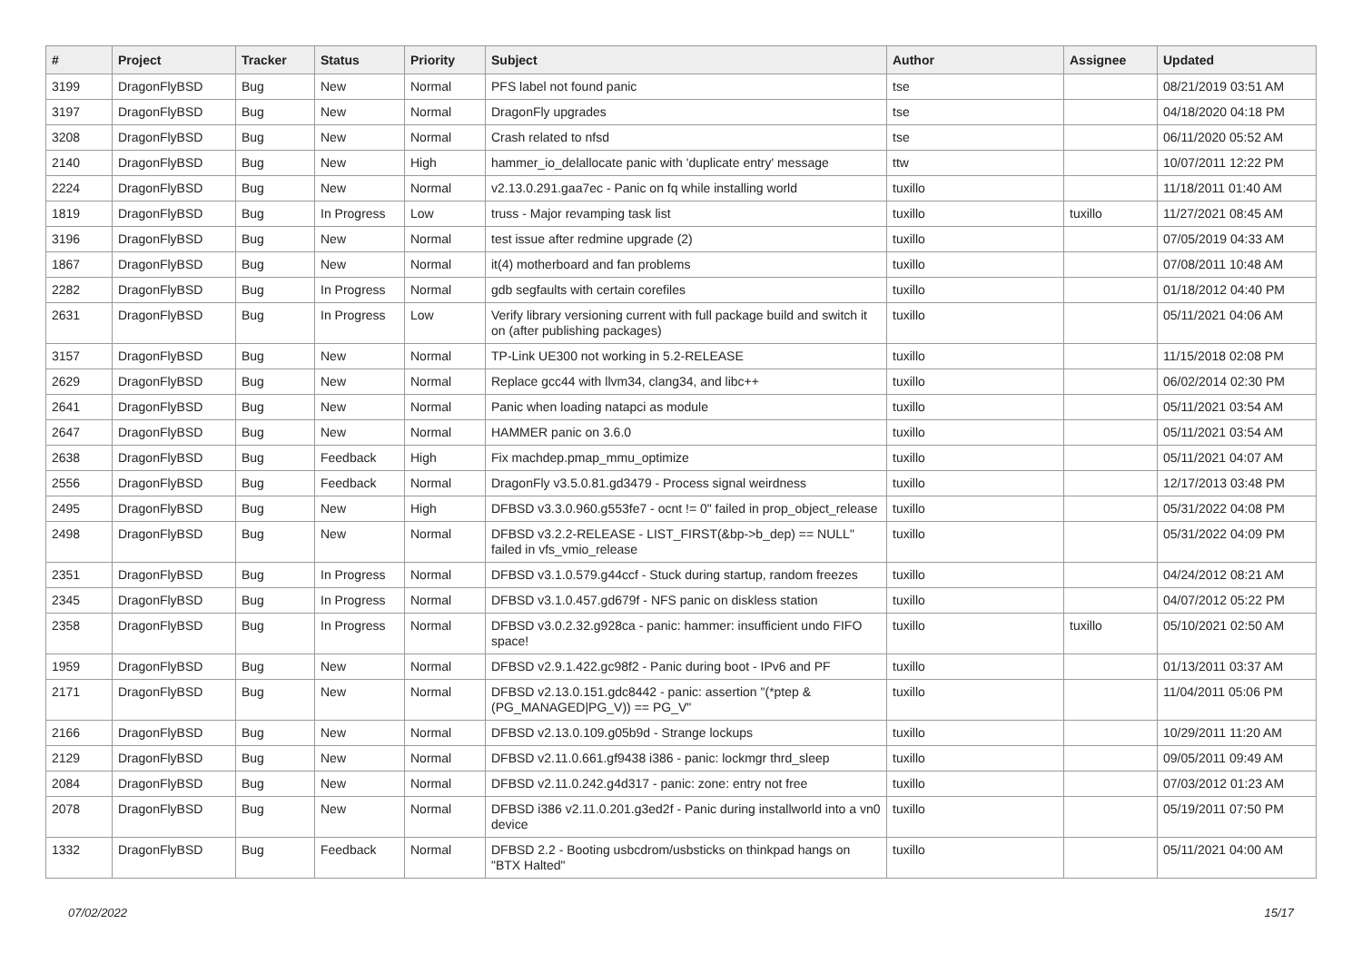| # | Project | Tracker | Status | Priority | Subject | Author | Assignee | Updated |
| --- | --- | --- | --- | --- | --- | --- | --- | --- |
| 3199 | DragonFlyBSD | Bug | New | Normal | PFS label not found panic | tse | | 08/21/2019 03:51 AM |
| 3197 | DragonFlyBSD | Bug | New | Normal | DragonFly upgrades | tse | | 04/18/2020 04:18 PM |
| 3208 | DragonFlyBSD | Bug | New | Normal | Crash related to nfsd | tse | | 06/11/2020 05:52 AM |
| 2140 | DragonFlyBSD | Bug | New | High | hammer_io_delallocate panic with 'duplicate entry' message | ttw | | 10/07/2011 12:22 PM |
| 2224 | DragonFlyBSD | Bug | New | Normal | v2.13.0.291.gaa7ec - Panic on fq while installing world | tuxillo | | 11/18/2011 01:40 AM |
| 1819 | DragonFlyBSD | Bug | In Progress | Low | truss - Major revamping task list | tuxillo | tuxillo | 11/27/2021 08:45 AM |
| 3196 | DragonFlyBSD | Bug | New | Normal | test issue after redmine upgrade (2) | tuxillo | | 07/05/2019 04:33 AM |
| 1867 | DragonFlyBSD | Bug | New | Normal | it(4) motherboard and fan problems | tuxillo | | 07/08/2011 10:48 AM |
| 2282 | DragonFlyBSD | Bug | In Progress | Normal | gdb segfaults with certain corefiles | tuxillo | | 01/18/2012 04:40 PM |
| 2631 | DragonFlyBSD | Bug | In Progress | Low | Verify library versioning current with full package build and switch it on (after publishing packages) | tuxillo | | 05/11/2021 04:06 AM |
| 3157 | DragonFlyBSD | Bug | New | Normal | TP-Link UE300 not working in 5.2-RELEASE | tuxillo | | 11/15/2018 02:08 PM |
| 2629 | DragonFlyBSD | Bug | New | Normal | Replace gcc44 with llvm34, clang34, and libc++ | tuxillo | | 06/02/2014 02:30 PM |
| 2641 | DragonFlyBSD | Bug | New | Normal | Panic when loading natapci as module | tuxillo | | 05/11/2021 03:54 AM |
| 2647 | DragonFlyBSD | Bug | New | Normal | HAMMER panic on 3.6.0 | tuxillo | | 05/11/2021 03:54 AM |
| 2638 | DragonFlyBSD | Bug | Feedback | High | Fix machdep.pmap_mmu_optimize | tuxillo | | 05/11/2021 04:07 AM |
| 2556 | DragonFlyBSD | Bug | Feedback | Normal | DragonFly v3.5.0.81.gd3479 - Process signal weirdness | tuxillo | | 12/17/2013 03:48 PM |
| 2495 | DragonFlyBSD | Bug | New | High | DFBSD v3.3.0.960.g553fe7 - ocnt != 0" failed in prop_object_release | tuxillo | | 05/31/2022 04:08 PM |
| 2498 | DragonFlyBSD | Bug | New | Normal | DFBSD v3.2.2-RELEASE - LIST_FIRST(&bp->b_dep) == NULL" failed in vfs_vmio_release | tuxillo | | 05/31/2022 04:09 PM |
| 2351 | DragonFlyBSD | Bug | In Progress | Normal | DFBSD v3.1.0.579.g44ccf - Stuck during startup, random freezes | tuxillo | | 04/24/2012 08:21 AM |
| 2345 | DragonFlyBSD | Bug | In Progress | Normal | DFBSD v3.1.0.457.gd679f - NFS panic on diskless station | tuxillo | | 04/07/2012 05:22 PM |
| 2358 | DragonFlyBSD | Bug | In Progress | Normal | DFBSD v3.0.2.32.g928ca - panic: hammer: insufficient undo FIFO space! | tuxillo | tuxillo | 05/10/2021 02:50 AM |
| 1959 | DragonFlyBSD | Bug | New | Normal | DFBSD v2.9.1.422.gc98f2 - Panic during boot - IPv6 and PF | tuxillo | | 01/13/2011 03:37 AM |
| 2171 | DragonFlyBSD | Bug | New | Normal | DFBSD v2.13.0.151.gdc8442 - panic: assertion "(*ptep & (PG_MANAGED/PG_V)) == PG_V" | tuxillo | | 11/04/2011 05:06 PM |
| 2166 | DragonFlyBSD | Bug | New | Normal | DFBSD v2.13.0.109.g05b9d - Strange lockups | tuxillo | | 10/29/2011 11:20 AM |
| 2129 | DragonFlyBSD | Bug | New | Normal | DFBSD v2.11.0.661.gf9438 i386 - panic: lockmgr thrd_sleep | tuxillo | | 09/05/2011 09:49 AM |
| 2084 | DragonFlyBSD | Bug | New | Normal | DFBSD v2.11.0.242.g4d317 - panic: zone: entry not free | tuxillo | | 07/03/2012 01:23 AM |
| 2078 | DragonFlyBSD | Bug | New | Normal | DFBSD i386 v2.11.0.201.g3ed2f - Panic during installworld into a vn0 device | tuxillo | | 05/19/2011 07:50 PM |
| 1332 | DragonFlyBSD | Bug | Feedback | Normal | DFBSD 2.2 - Booting usbcdrom/usbsticks on thinkpad hangs on "BTX Halted" | tuxillo | | 05/11/2021 04:00 AM |
07/02/2022 15/17